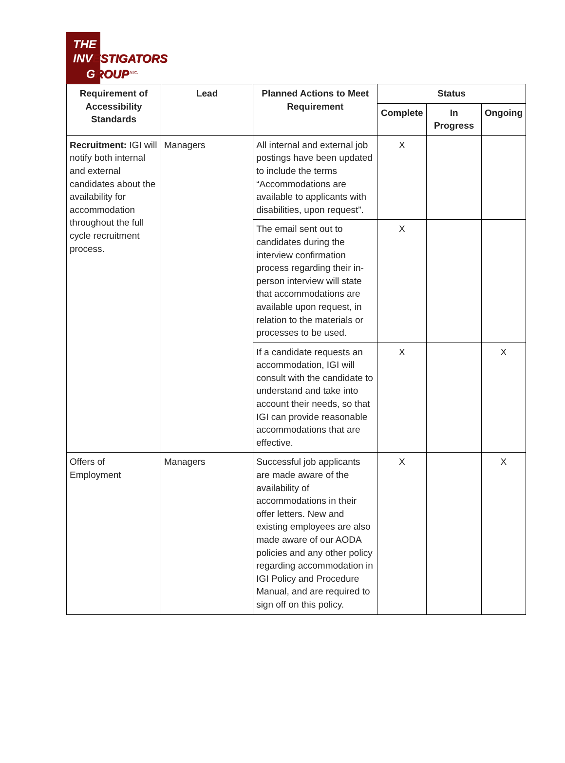THE
INVESTIGATORS
GROUP<sup>INC.</sup>
| Requirement of Accessibility Standards | Lead | Planned Actions to Meet Requirement | Status | | |
| --- | --- | --- | --- | --- | --- |
| | | | Complete | In Progress | Ongoing |
| Recruitment: IGI will notify both internal and external candidates about the availability for accommodation throughout the full cycle recruitment process. | Managers | All internal and external job postings have been updated to include the terms “Accommodations are available to applicants with disabilities, upon request”. | X | | |
| | | The email sent out to candidates during the interview confirmation process regarding their in-person interview will state that accommodations are available upon request, in relation to the materials or processes to be used. | X | | |
| | | If a candidate requests an accommodation, IGI will consult with the candidate to understand and take into account their needs, so that IGI can provide reasonable accommodations that are effective. | X | | X |
| Offers of Employment | Managers | Successful job applicants are made aware of the availability of accommodations in their offer letters. New and existing employees are also made aware of our AODA policies and any other policy regarding accommodation in IGI Policy and Procedure Manual, and are required to sign off on this policy. | X | | X |